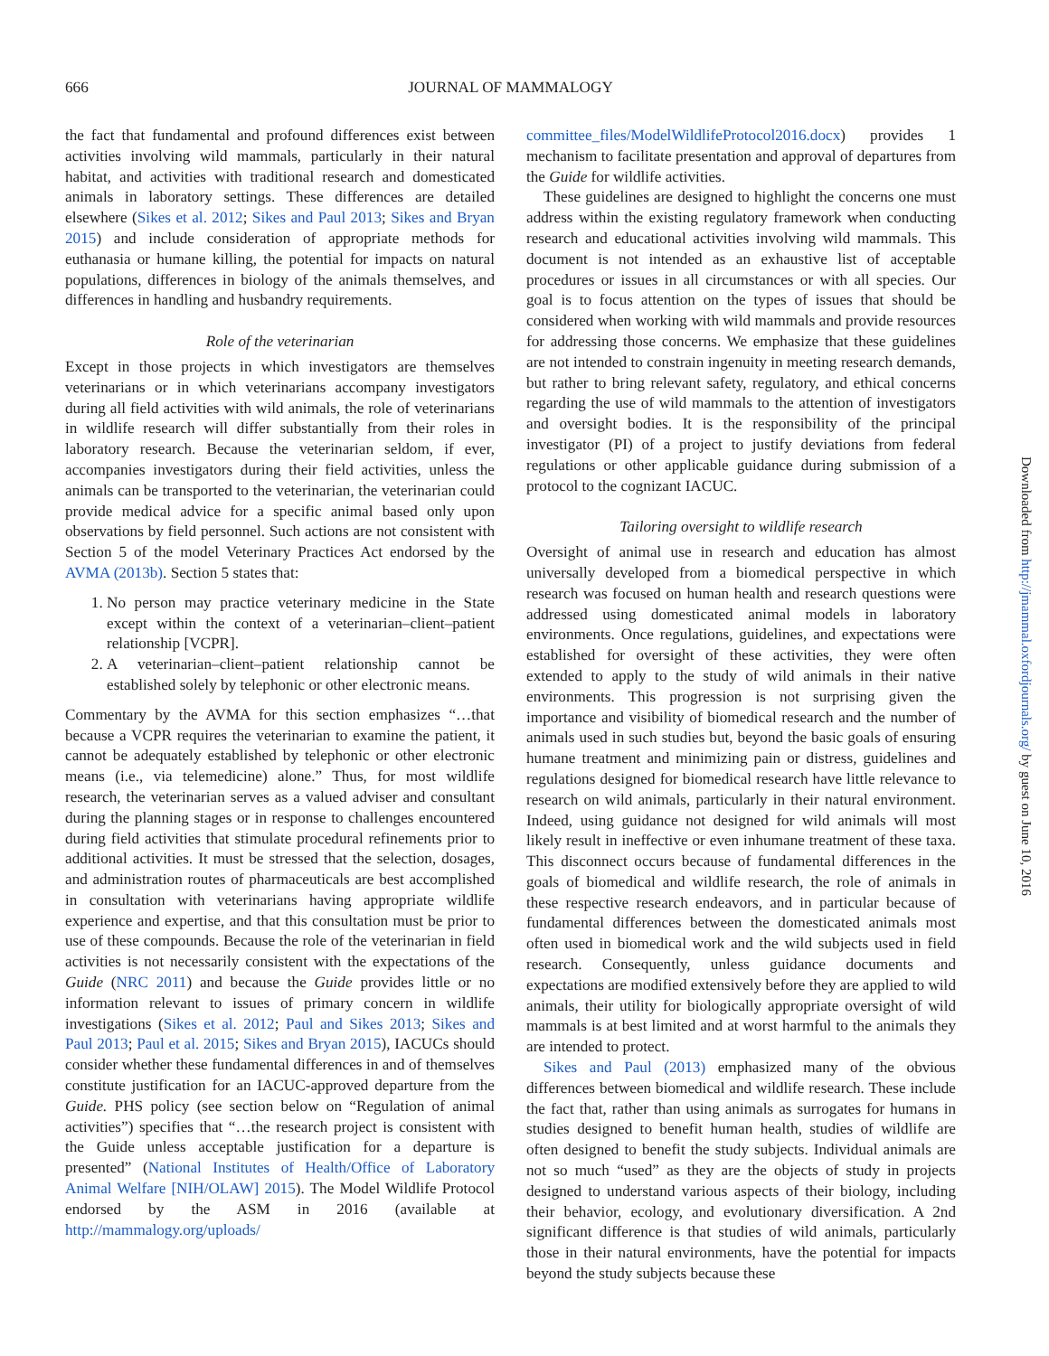666 JOURNAL OF MAMMALOGY
the fact that fundamental and profound differences exist between activities involving wild mammals, particularly in their natural habitat, and activities with traditional research and domesticated animals in laboratory settings. These differences are detailed elsewhere (Sikes et al. 2012; Sikes and Paul 2013; Sikes and Bryan 2015) and include consideration of appropriate methods for euthanasia or humane killing, the potential for impacts on natural populations, differences in biology of the animals themselves, and differences in handling and husbandry requirements.
Role of the veterinarian
Except in those projects in which investigators are themselves veterinarians or in which veterinarians accompany investigators during all field activities with wild animals, the role of veterinarians in wildlife research will differ substantially from their roles in laboratory research. Because the veterinarian seldom, if ever, accompanies investigators during their field activities, unless the animals can be transported to the veterinarian, the veterinarian could provide medical advice for a specific animal based only upon observations by field personnel. Such actions are not consistent with Section 5 of the model Veterinary Practices Act endorsed by the AVMA (2013b). Section 5 states that:
1. No person may practice veterinary medicine in the State except within the context of a veterinarian–client–patient relationship [VCPR].
2. A veterinarian–client–patient relationship cannot be established solely by telephonic or other electronic means.
Commentary by the AVMA for this section emphasizes “…that because a VCPR requires the veterinarian to examine the patient, it cannot be adequately established by telephonic or other electronic means (i.e., via telemedicine) alone.” Thus, for most wildlife research, the veterinarian serves as a valued adviser and consultant during the planning stages or in response to challenges encountered during field activities that stimulate procedural refinements prior to additional activities. It must be stressed that the selection, dosages, and administration routes of pharmaceuticals are best accomplished in consultation with veterinarians having appropriate wildlife experience and expertise, and that this consultation must be prior to use of these compounds. Because the role of the veterinarian in field activities is not necessarily consistent with the expectations of the Guide (NRC 2011) and because the Guide provides little or no information relevant to issues of primary concern in wildlife investigations (Sikes et al. 2012; Paul and Sikes 2013; Sikes and Paul 2013; Paul et al. 2015; Sikes and Bryan 2015), IACUCs should consider whether these fundamental differences in and of themselves constitute justification for an IACUC-approved departure from the Guide. PHS policy (see section below on “Regulation of animal activities”) specifies that “…the research project is consistent with the Guide unless acceptable justification for a departure is presented” (National Institutes of Health/Office of Laboratory Animal Welfare [NIH/OLAW] 2015). The Model Wildlife Protocol endorsed by the ASM in 2016 (available at http://mammalogy.org/uploads/
committee_files/ModelWildlifeProtocol2016.docx) provides 1 mechanism to facilitate presentation and approval of departures from the Guide for wildlife activities.
These guidelines are designed to highlight the concerns one must address within the existing regulatory framework when conducting research and educational activities involving wild mammals. This document is not intended as an exhaustive list of acceptable procedures or issues in all circumstances or with all species. Our goal is to focus attention on the types of issues that should be considered when working with wild mammals and provide resources for addressing those concerns. We emphasize that these guidelines are not intended to constrain ingenuity in meeting research demands, but rather to bring relevant safety, regulatory, and ethical concerns regarding the use of wild mammals to the attention of investigators and oversight bodies. It is the responsibility of the principal investigator (PI) of a project to justify deviations from federal regulations or other applicable guidance during submission of a protocol to the cognizant IACUC.
Tailoring oversight to wildlife research
Oversight of animal use in research and education has almost universally developed from a biomedical perspective in which research was focused on human health and research questions were addressed using domesticated animal models in laboratory environments. Once regulations, guidelines, and expectations were established for oversight of these activities, they were often extended to apply to the study of wild animals in their native environments. This progression is not surprising given the importance and visibility of biomedical research and the number of animals used in such studies but, beyond the basic goals of ensuring humane treatment and minimizing pain or distress, guidelines and regulations designed for biomedical research have little relevance to research on wild animals, particularly in their natural environment. Indeed, using guidance not designed for wild animals will most likely result in ineffective or even inhumane treatment of these taxa. This disconnect occurs because of fundamental differences in the goals of biomedical and wildlife research, the role of animals in these respective research endeavors, and in particular because of fundamental differences between the domesticated animals most often used in biomedical work and the wild subjects used in field research. Consequently, unless guidance documents and expectations are modified extensively before they are applied to wild animals, their utility for biologically appropriate oversight of wild mammals is at best limited and at worst harmful to the animals they are intended to protect.
Sikes and Paul (2013) emphasized many of the obvious differences between biomedical and wildlife research. These include the fact that, rather than using animals as surrogates for humans in studies designed to benefit human health, studies of wildlife are often designed to benefit the study subjects. Individual animals are not so much “used” as they are the objects of study in projects designed to understand various aspects of their biology, including their behavior, ecology, and evolutionary diversification. A 2nd significant difference is that studies of wild animals, particularly those in their natural environments, have the potential for impacts beyond the study subjects because these
Downloaded from http://jmammal.oxfordjournals.org/ by guest on June 10, 2016